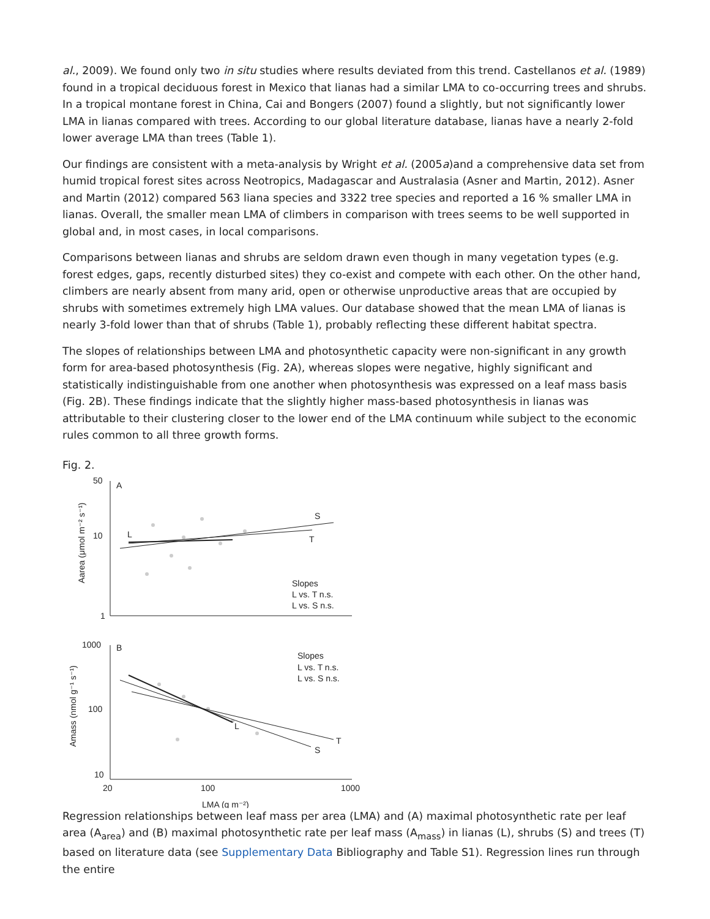al., 2009). We found only two in situ studies where results deviated from this trend. Castellanos et al. (1989) found in a tropical deciduous forest in Mexico that lianas had a similar LMA to co-occurring trees and shrubs. In a tropical montane forest in China, Cai and Bongers (2007) found a slightly, but not significantly lower LMA in lianas compared with trees. According to our global literature database, lianas have a nearly 2-fold lower average LMA than trees (Table 1).
Our findings are consistent with a meta-analysis by Wright et al. (2005a)and a comprehensive data set from humid tropical forest sites across Neotropics, Madagascar and Australasia (Asner and Martin, 2012). Asner and Martin (2012) compared 563 liana species and 3322 tree species and reported a 16 % smaller LMA in lianas. Overall, the smaller mean LMA of climbers in comparison with trees seems to be well supported in global and, in most cases, in local comparisons.
Comparisons between lianas and shrubs are seldom drawn even though in many vegetation types (e.g. forest edges, gaps, recently disturbed sites) they co-exist and compete with each other. On the other hand, climbers are nearly absent from many arid, open or otherwise unproductive areas that are occupied by shrubs with sometimes extremely high LMA values. Our database showed that the mean LMA of lianas is nearly 3-fold lower than that of shrubs (Table 1), probably reflecting these different habitat spectra.
The slopes of relationships between LMA and photosynthetic capacity were non-significant in any growth form for area-based photosynthesis (Fig. 2A), whereas slopes were negative, highly significant and statistically indistinguishable from one another when photosynthesis was expressed on a leaf mass basis (Fig. 2B). These findings indicate that the slightly higher mass-based photosynthesis in lianas was attributable to their clustering closer to the lower end of the LMA continuum while subject to the economic rules common to all three growth forms.
Fig. 2.
50
A
10
1
L
S
T
Slopes
L vs. T n.s.
L vs. S n.s.
1000
B
100
10
Slopes
L vs. T n.s.
L vs. S n.s.
L
S
T
20
100
1000
LMA (g m⁻²)
Aarea (μmol m⁻² s⁻¹)
Amass (nmol g⁻¹ s⁻¹)
Regression relationships between leaf mass per area (LMA) and (A) maximal photosynthetic rate per leaf area (A<sub>area</sub>) and (B) maximal photosynthetic rate per leaf mass (A<sub>mass</sub>) in lianas (L), shrubs (S) and trees (T) based on literature data (see Supplementary Data Bibliography and Table S1). Regression lines run through the entire